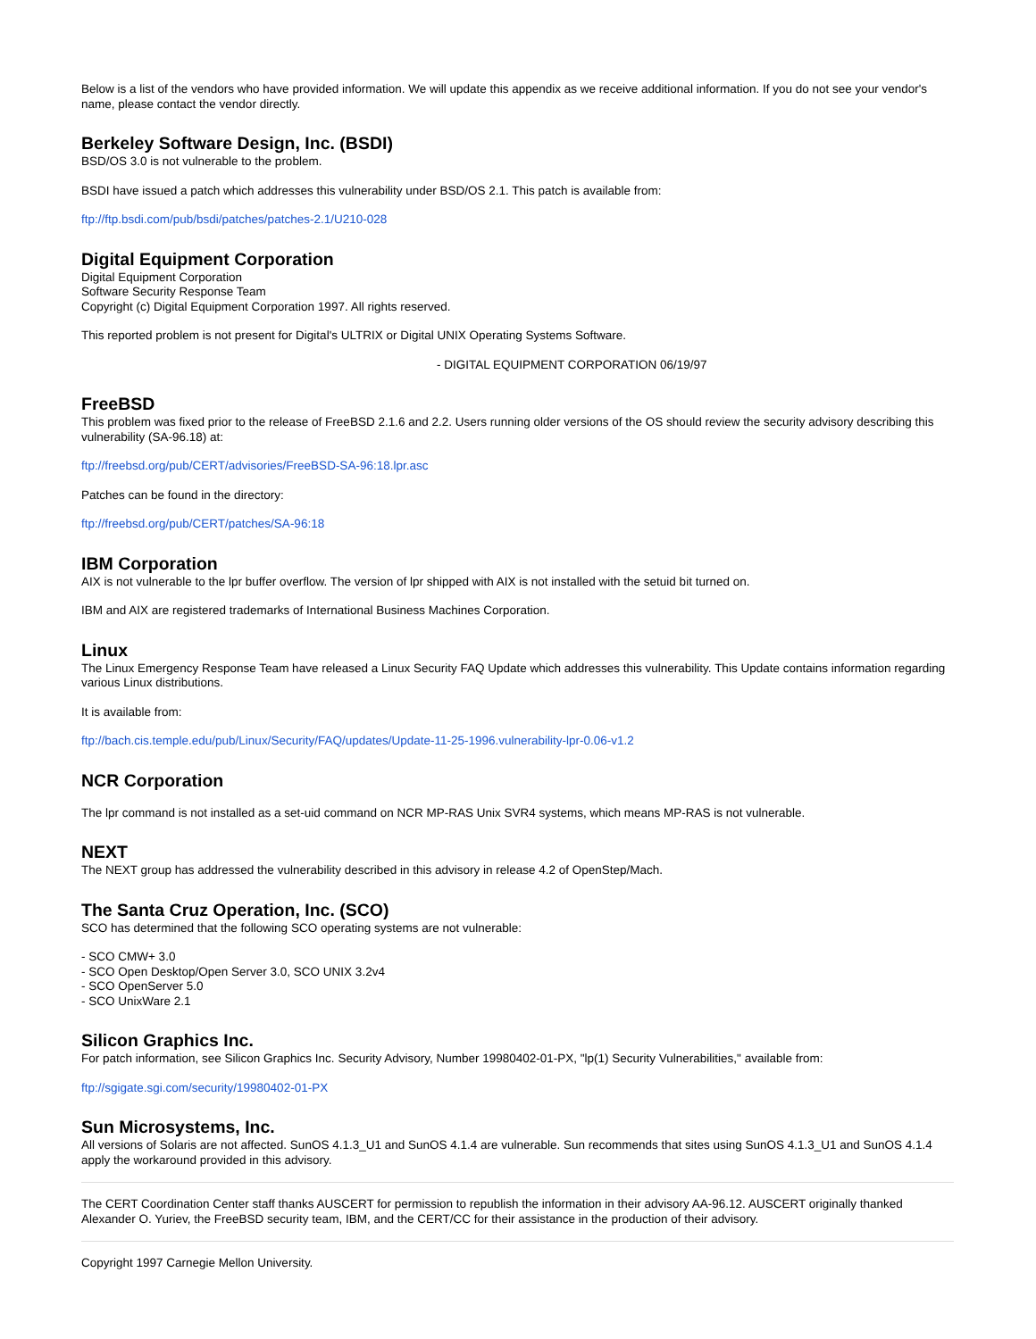Below is a list of the vendors who have provided information. We will update this appendix as we receive additional information. If you do not see your vendor's name, please contact the vendor directly.
Berkeley Software Design, Inc. (BSDI)
BSD/OS 3.0 is not vulnerable to the problem.
BSDI have issued a patch which addresses this vulnerability under BSD/OS 2.1. This patch is available from:
ftp://ftp.bsdi.com/pub/bsdi/patches/patches-2.1/U210-028
Digital Equipment Corporation
Digital Equipment Corporation
Software Security Response Team
Copyright (c) Digital Equipment Corporation 1997. All rights reserved.
This reported problem is not present for Digital's ULTRIX or Digital UNIX Operating Systems Software.
- DIGITAL EQUIPMENT CORPORATION 06/19/97
FreeBSD
This problem was fixed prior to the release of FreeBSD 2.1.6 and 2.2. Users running older versions of the OS should review the security advisory describing this vulnerability (SA-96.18) at:
ftp://freebsd.org/pub/CERT/advisories/FreeBSD-SA-96:18.lpr.asc
Patches can be found in the directory:
ftp://freebsd.org/pub/CERT/patches/SA-96:18
IBM Corporation
AIX is not vulnerable to the lpr buffer overflow. The version of lpr shipped with AIX is not installed with the setuid bit turned on.
IBM and AIX are registered trademarks of International Business Machines Corporation.
Linux
The Linux Emergency Response Team have released a Linux Security FAQ Update which addresses this vulnerability. This Update contains information regarding various Linux distributions.
It is available from:
ftp://bach.cis.temple.edu/pub/Linux/Security/FAQ/updates/Update-11-25-1996.vulnerability-lpr-0.06-v1.2
NCR Corporation
The lpr command is not installed as a set-uid command on NCR MP-RAS Unix SVR4 systems, which means MP-RAS is not vulnerable.
NEXT
The NEXT group has addressed the vulnerability described in this advisory in release 4.2 of OpenStep/Mach.
The Santa Cruz Operation, Inc. (SCO)
SCO has determined that the following SCO operating systems are not vulnerable:
- SCO CMW+ 3.0
- SCO Open Desktop/Open Server 3.0, SCO UNIX 3.2v4
- SCO OpenServer 5.0
- SCO UnixWare 2.1
Silicon Graphics Inc.
For patch information, see Silicon Graphics Inc. Security Advisory, Number 19980402-01-PX, "lp(1) Security Vulnerabilities," available from:
ftp://sgigate.sgi.com/security/19980402-01-PX
Sun Microsystems, Inc.
All versions of Solaris are not affected. SunOS 4.1.3_U1 and SunOS 4.1.4 are vulnerable. Sun recommends that sites using SunOS 4.1.3_U1 and SunOS 4.1.4 apply the workaround provided in this advisory.
The CERT Coordination Center staff thanks AUSCERT for permission to republish the information in their advisory AA-96.12. AUSCERT originally thanked Alexander O. Yuriev, the FreeBSD security team, IBM, and the CERT/CC for their assistance in the production of their advisory.
Copyright 1997 Carnegie Mellon University.